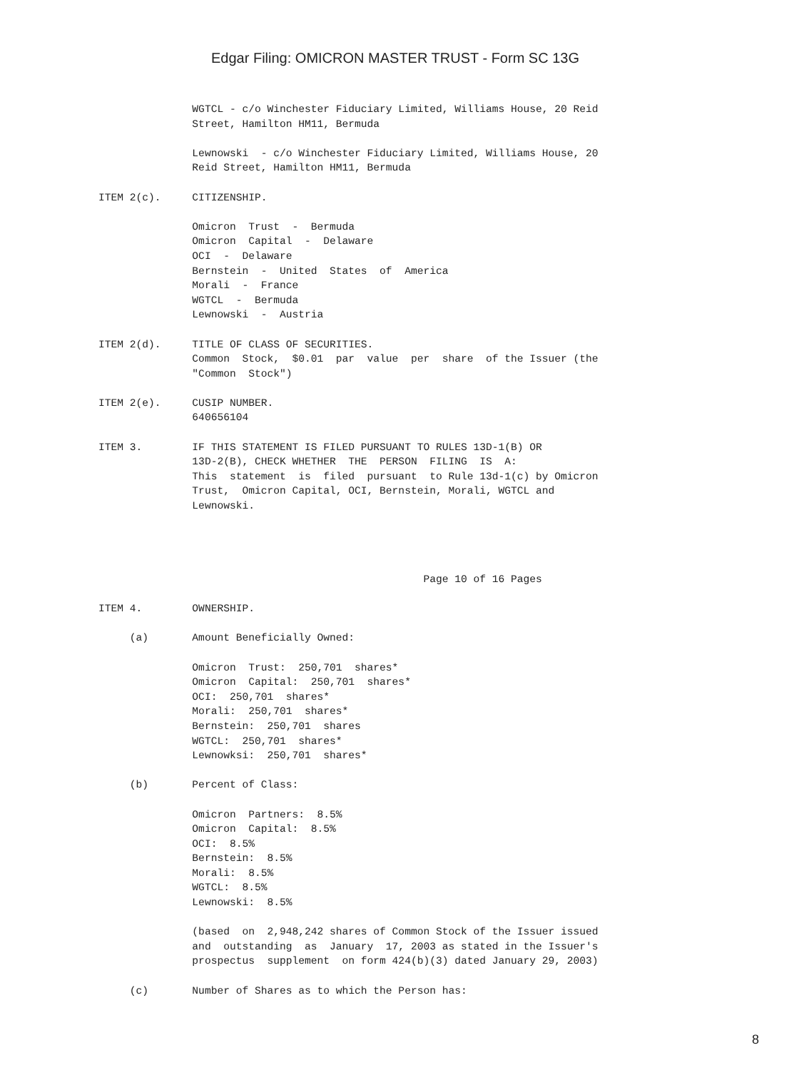Edgar Filing: OMICRON MASTER TRUST - Form SC 13G
               WGTCL - c/o Winchester Fiduciary Limited, Williams House, 20 Reid
               Street, Hamilton HM11, Bermuda

               Lewnowski  - c/o Winchester Fiduciary Limited, Williams House, 20
               Reid Street, Hamilton HM11, Bermuda

ITEM 2(c).     CITIZENSHIP.

               Omicron  Trust  -  Bermuda
               Omicron  Capital  -  Delaware
               OCI  -  Delaware
               Bernstein  -  United  States  of  America
               Morali  -  France
               WGTCL  -  Bermuda
               Lewnowski  -  Austria

ITEM 2(d).     TITLE OF CLASS OF SECURITIES.
               Common  Stock,  $0.01  par  value  per  share  of the Issuer (the
               "Common  Stock")

ITEM 2(e).     CUSIP NUMBER.
               640656104

ITEM 3.        IF THIS STATEMENT IS FILED PURSUANT TO RULES 13D-1(B) OR
               13D-2(B), CHECK WHETHER  THE  PERSON  FILING  IS  A:
               This  statement  is  filed  pursuant  to Rule 13d-1(c) by Omicron
               Trust,  Omicron Capital, OCI, Bernstein, Morali, WGTCL and
               Lewnowski.




                                                    Page 10 of 16 Pages

ITEM 4.        OWNERSHIP.

     (a)       Amount Beneficially Owned:

               Omicron  Trust:  250,701  shares*
               Omicron  Capital:  250,701  shares*
               OCI:  250,701  shares*
               Morali:  250,701  shares*
               Bernstein:  250,701  shares
               WGTCL:  250,701  shares*
               Lewnowksi:  250,701  shares*

     (b)       Percent of Class:

               Omicron  Partners:  8.5%
               Omicron  Capital:  8.5%
               OCI:  8.5%
               Bernstein:  8.5%
               Morali:  8.5%
               WGTCL:  8.5%
               Lewnowski:  8.5%

               (based  on  2,948,242 shares of Common Stock of the Issuer issued
               and  outstanding  as  January  17, 2003 as stated in the Issuer's
               prospectus  supplement  on form 424(b)(3) dated January 29, 2003)

     (c)       Number of Shares as to which the Person has:
8